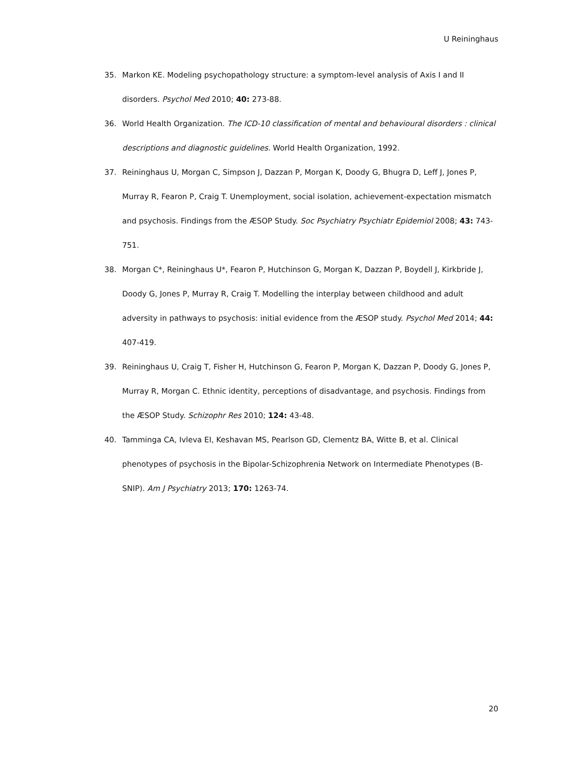U Reininghaus
35. Markon KE. Modeling psychopathology structure: a symptom-level analysis of Axis I and II disorders. Psychol Med 2010; 40: 273-88.
36. World Health Organization. The ICD-10 classification of mental and behavioural disorders : clinical descriptions and diagnostic guidelines. World Health Organization, 1992.
37. Reininghaus U, Morgan C, Simpson J, Dazzan P, Morgan K, Doody G, Bhugra D, Leff J, Jones P, Murray R, Fearon P, Craig T. Unemployment, social isolation, achievement-expectation mismatch and psychosis. Findings from the ÆSOP Study. Soc Psychiatry Psychiatr Epidemiol 2008; 43: 743-751.
38. Morgan C*, Reininghaus U*, Fearon P, Hutchinson G, Morgan K, Dazzan P, Boydell J, Kirkbride J, Doody G, Jones P, Murray R, Craig T. Modelling the interplay between childhood and adult adversity in pathways to psychosis: initial evidence from the ÆSOP study. Psychol Med 2014; 44: 407-419.
39. Reininghaus U, Craig T, Fisher H, Hutchinson G, Fearon P, Morgan K, Dazzan P, Doody G, Jones P, Murray R, Morgan C. Ethnic identity, perceptions of disadvantage, and psychosis. Findings from the ÆSOP Study. Schizophr Res 2010; 124: 43-48.
40. Tamminga CA, Ivleva EI, Keshavan MS, Pearlson GD, Clementz BA, Witte B, et al. Clinical phenotypes of psychosis in the Bipolar-Schizophrenia Network on Intermediate Phenotypes (B-SNIP). Am J Psychiatry 2013; 170: 1263-74.
20